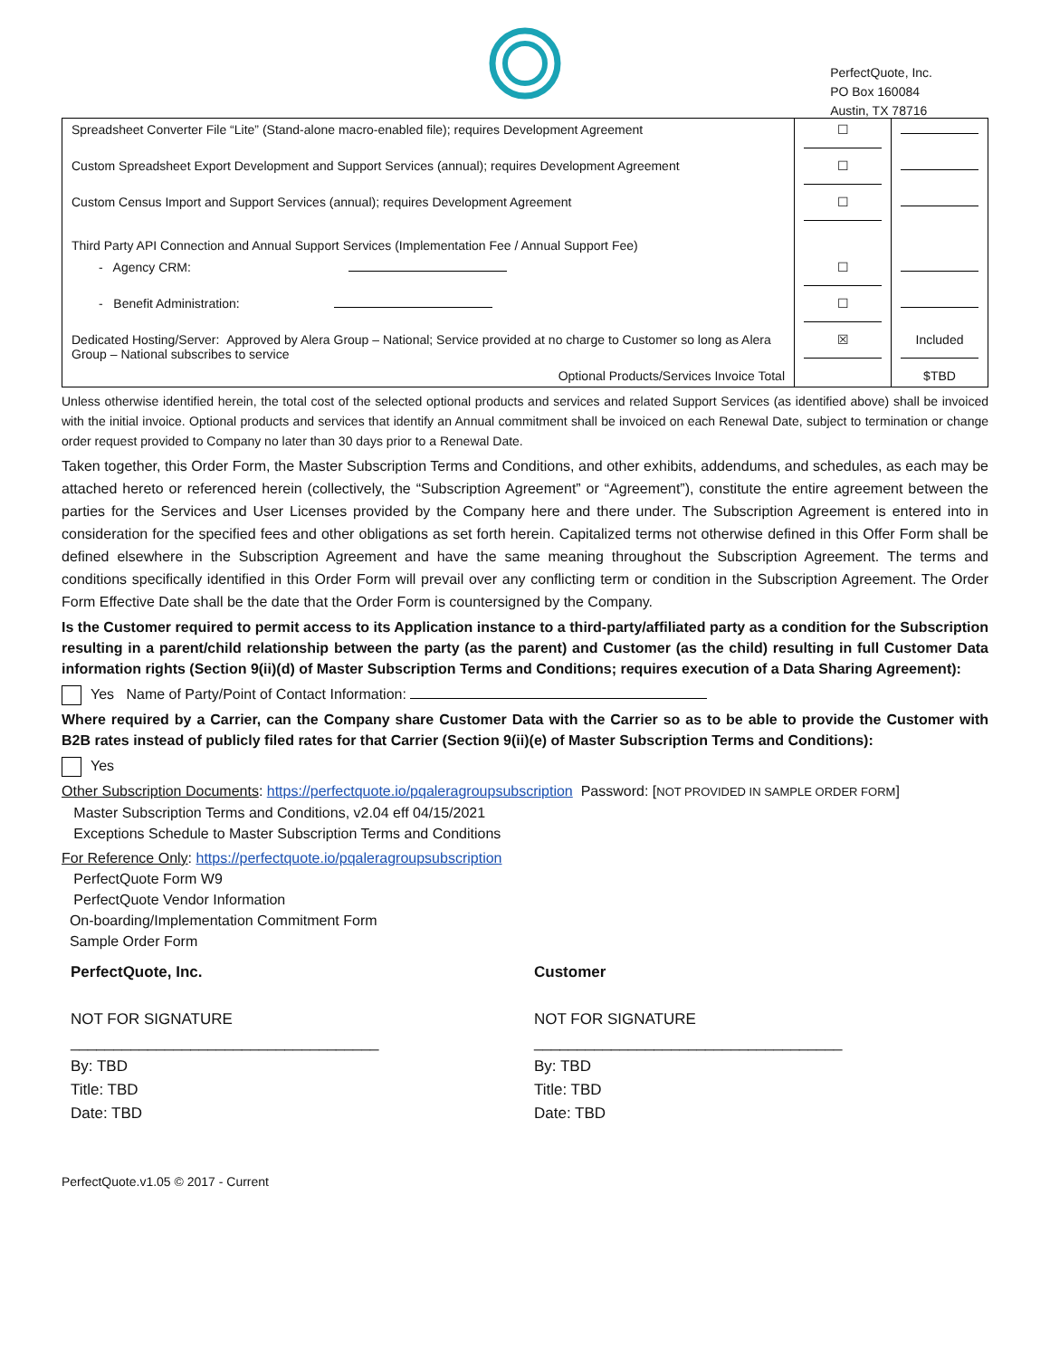PerfectQuote, Inc.
PO Box 160084
Austin, TX 78716
| Spreadsheet Converter File “Lite” (Stand-alone macro-enabled file); requires Development Agreement | ☐ | |
| Custom Spreadsheet Export Development and Support Services (annual); requires Development Agreement | ☐ | |
| Custom Census Import and Support Services (annual); requires Development Agreement Third Party API Connection and Annual Support Services (Implementation Fee / Annual Support Fee) | ☐ | |
| - Agency CRM: | ☐ | |
| - Benefit Administration: | ☐ | |
| Dedicated Hosting/Server: Approved by Alera Group – National; Service provided at no charge to Customer so long as Alera Group – National subscribes to service | ☒ | Included |
| Optional Products/Services Invoice Total | | $TBD |
Unless otherwise identified herein, the total cost of the selected optional products and services and related Support Services (as identified above) shall be invoiced with the initial invoice. Optional products and services that identify an Annual commitment shall be invoiced on each Renewal Date, subject to termination or change order request provided to Company no later than 30 days prior to a Renewal Date.
Taken together, this Order Form, the Master Subscription Terms and Conditions, and other exhibits, addendums, and schedules, as each may be attached hereto or referenced herein (collectively, the “Subscription Agreement” or “Agreement”), constitute the entire agreement between the parties for the Services and User Licenses provided by the Company here and there under. The Subscription Agreement is entered into in consideration for the specified fees and other obligations as set forth herein. Capitalized terms not otherwise defined in this Offer Form shall be defined elsewhere in the Subscription Agreement and have the same meaning throughout the Subscription Agreement. The terms and conditions specifically identified in this Order Form will prevail over any conflicting term or condition in the Subscription Agreement. The Order Form Effective Date shall be the date that the Order Form is countersigned by the Company.
Is the Customer required to permit access to its Application instance to a third-party/affiliated party as a condition for the Subscription resulting in a parent/child relationship between the party (as the parent) and Customer (as the child) resulting in full Customer Data information rights (Section 9(ii)(d) of Master Subscription Terms and Conditions; requires execution of a Data Sharing Agreement):
Yes Name of Party/Point of Contact Information:
Where required by a Carrier, can the Company share Customer Data with the Carrier so as to be able to provide the Customer with B2B rates instead of publicly filed rates for that Carrier (Section 9(ii)(e) of Master Subscription Terms and Conditions):
Yes
Other Subscription Documents: https://perfectquote.io/pqaleragroupsubscription Password: [NOT PROVIDED IN SAMPLE ORDER FORM]
Master Subscription Terms and Conditions, v2.04 eff 04/15/2021
Exceptions Schedule to Master Subscription Terms and Conditions
For Reference Only: https://perfectquote.io/pqaleragroupsubscription
PerfectQuote Form W9
PerfectQuote Vendor Information
On-boarding/Implementation Commitment Form
Sample Order Form
PerfectQuote, Inc.
NOT FOR SIGNATURE
____________________________________
By: TBD
Title: TBD
Date: TBD
Customer
NOT FOR SIGNATURE
____________________________________
By: TBD
Title: TBD
Date: TBD
PerfectQuote.v1.05 © 2017 - Current